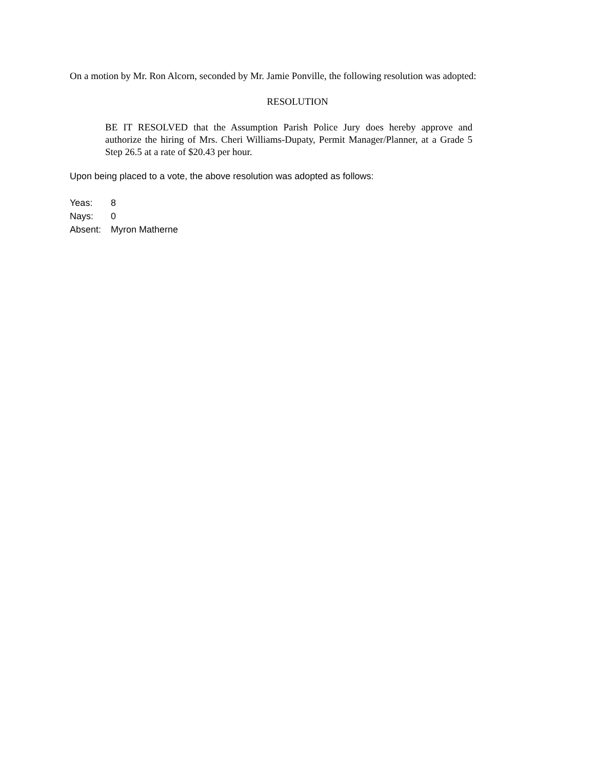On a motion by Mr. Ron Alcorn, seconded by Mr. Jamie Ponville, the following resolution was adopted:
RESOLUTION
BE IT RESOLVED that the Assumption Parish Police Jury does hereby approve and authorize the hiring of Mrs. Cheri Williams-Dupaty, Permit Manager/Planner, at a Grade 5 Step 26.5 at a rate of $20.43 per hour.
Upon being placed to a vote, the above resolution was adopted as follows:
Yeas: 8
Nays: 0
Absent: Myron Matherne